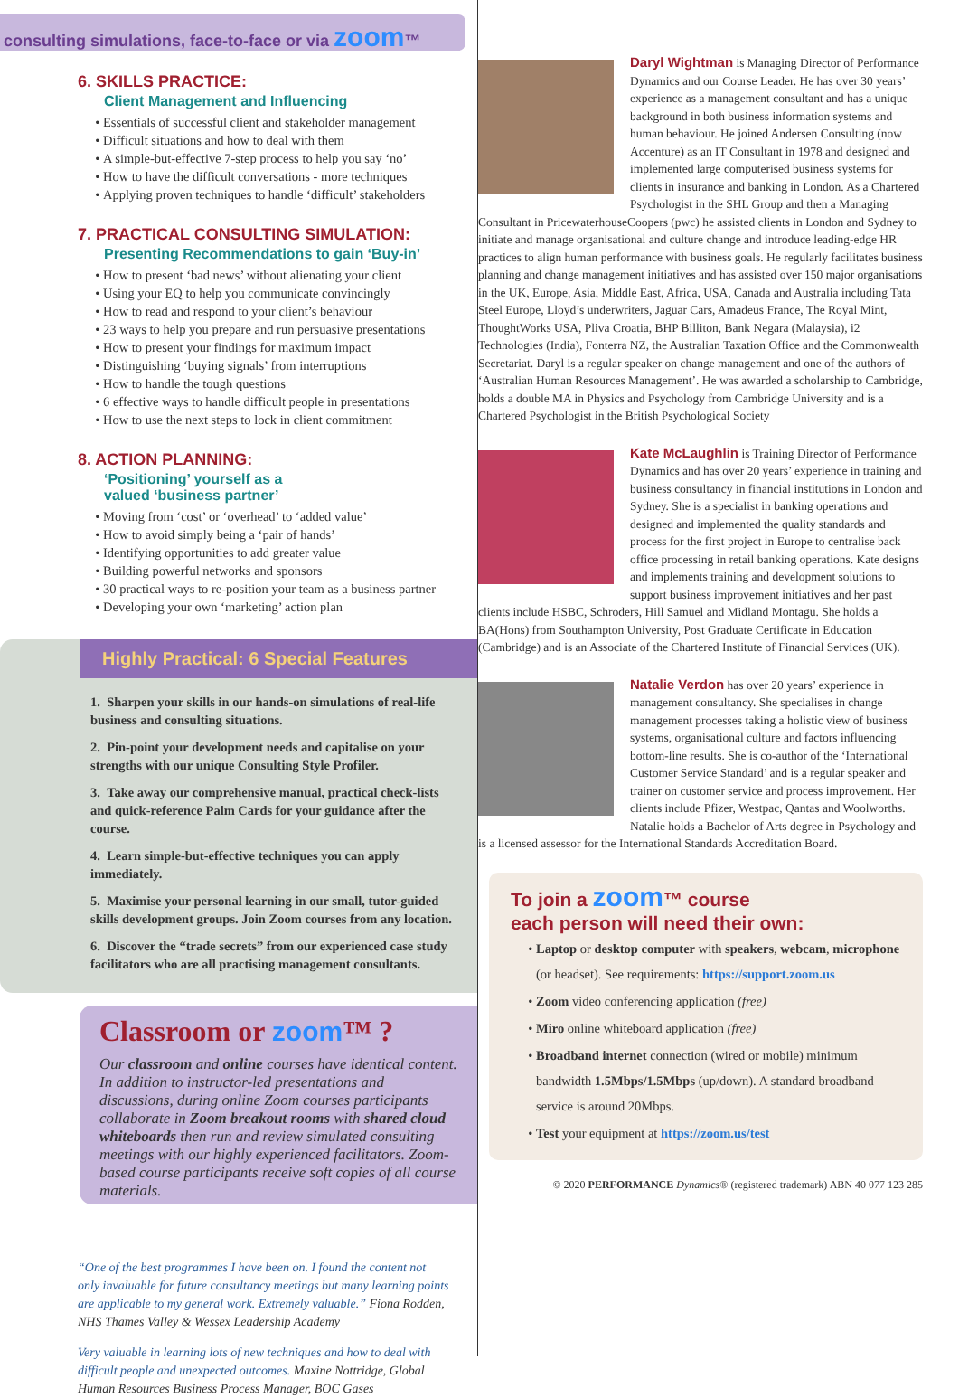consulting simulations, face-to-face or via zoom™
6. SKILLS PRACTICE:
Client Management and Influencing
Essentials of successful client and stakeholder management
Difficult situations and how to deal with them
A simple-but-effective 7-step process to help you say ‘no’
How to have the difficult conversations - more techniques
Applying proven techniques to handle ‘difficult’ stakeholders
7. PRACTICAL CONSULTING SIMULATION:
Presenting Recommendations to gain ‘Buy-in’
How to present ‘bad news’ without alienating your client
Using your EQ to help you communicate convincingly
How to read and respond to your client’s behaviour
23 ways to help you prepare and run persuasive presentations
How to present your findings for maximum impact
Distinguishing ‘buying signals’ from interruptions
How to handle the tough questions
6 effective ways to handle difficult people in presentations
How to use the next steps to lock in client commitment
8. ACTION PLANNING:
‘Positioning’ yourself as a
valued ‘business partner’
Moving from ‘cost’ or ‘overhead’ to ‘added value’
How to avoid simply being a ‘pair of hands’
Identifying opportunities to add greater value
Building powerful networks and sponsors
30 practical ways to re-position your team as a business partner
Developing your own ‘marketing’ action plan
Highly Practical: 6 Special Features
1. Sharpen your skills in our hands-on simulations of real-life business and consulting situations.
2. Pin-point your development needs and capitalise on your strengths with our unique Consulting Style Profiler.
3. Take away our comprehensive manual, practical check-lists and quick-reference Palm Cards for your guidance after the course.
4. Learn simple-but-effective techniques you can apply immediately.
5. Maximise your personal learning in our small, tutor-guided skills development groups. Join Zoom courses from any location.
6. Discover the “trade secrets” from our experienced case study facilitators who are all practising management consultants.
Classroom or zoom™ ?
Our classroom and online courses have identical content. In addition to instructor-led presentations and discussions, during online Zoom courses participants collaborate in Zoom breakout rooms with shared cloud whiteboards then run and review simulated consulting meetings with our highly experienced facilitators. Zoom-based course participants receive soft copies of all course materials.
“One of the best programmes I have been on. I found the content not only invaluable for future consultancy meetings but many learning points are applicable to my general work. Extremely valuable.” Fiona Rodden, NHS Thames Valley & Wessex Leadership Academy
Very valuable in learning lots of new techniques and how to deal with difficult people and unexpected outcomes. Maxine Nottridge, Global Human Resources Business Process Manager, BOC Gases
Daryl Wightman is Managing Director of Performance Dynamics and our Course Leader. He has over 30 years’ experience as a management consultant and has a unique background in both business information systems and human behaviour. He joined Andersen Consulting (now Accenture) as an IT Consultant in 1978 and designed and implemented large computerised business systems for clients in insurance and banking in London. As a Chartered Psychologist in the SHL Group and then a Managing Consultant in PricewaterhouseCoopers (pwc) he assisted clients in London and Sydney to initiate and manage organisational and culture change and introduce leading-edge HR practices to align human performance with business goals. He regularly facilitates business planning and change management initiatives and has assisted over 150 major organisations in the UK, Europe, Asia, Middle East, Africa, USA, Canada and Australia including Tata Steel Europe, Lloyd’s underwriters, Jaguar Cars, Amadeus France, The Royal Mint, ThoughtWorks USA, Pliva Croatia, BHP Billiton, Bank Negara (Malaysia), i2 Technologies (India), Fonterra NZ, the Australian Taxation Office and the Commonwealth Secretariat. Daryl is a regular speaker on change management and one of the authors of ‘Australian Human Resources Management’. He was awarded a scholarship to Cambridge, holds a double MA in Physics and Psychology from Cambridge University and is a Chartered Psychologist in the British Psychological Society
Kate McLaughlin is Training Director of Performance Dynamics and has over 20 years’ experience in training and business consultancy in financial institutions in London and Sydney. She is a specialist in banking operations and designed and implemented the quality standards and process for the first project in Europe to centralise back office processing in retail banking operations. Kate designs and implements training and development solutions to support business improvement initiatives and her past clients include HSBC, Schroders, Hill Samuel and Midland Montagu. She holds a BA(Hons) from Southampton University, Post Graduate Certificate in Education (Cambridge) and is an Associate of the Chartered Institute of Financial Services (UK).
Natalie Verdon has over 20 years’ experience in management consultancy. She specialises in change management processes taking a holistic view of business systems, organisational culture and factors influencing bottom-line results. She is co-author of the ‘International Customer Service Standard’ and is a regular speaker and trainer on customer service and process improvement. Her clients include Pfizer, Westpac, Qantas and Woolworths. Natalie holds a Bachelor of Arts degree in Psychology and is a licensed assessor for the International Standards Accreditation Board.
To join a zoom™ course
each person will need their own:
Laptop or desktop computer with speakers, webcam, microphone (or headset). See requirements: https://support.zoom.us
Zoom video conferencing application (free)
Miro online whiteboard application (free)
Broadband internet connection (wired or mobile) minimum bandwidth 1.5Mbps/1.5Mbps (up/down). A standard broadband service is around 20Mbps.
Test your equipment at https://zoom.us/test
© 2020 PERFORMANCE Dynamics® (registered trademark) ABN 40 077 123 285